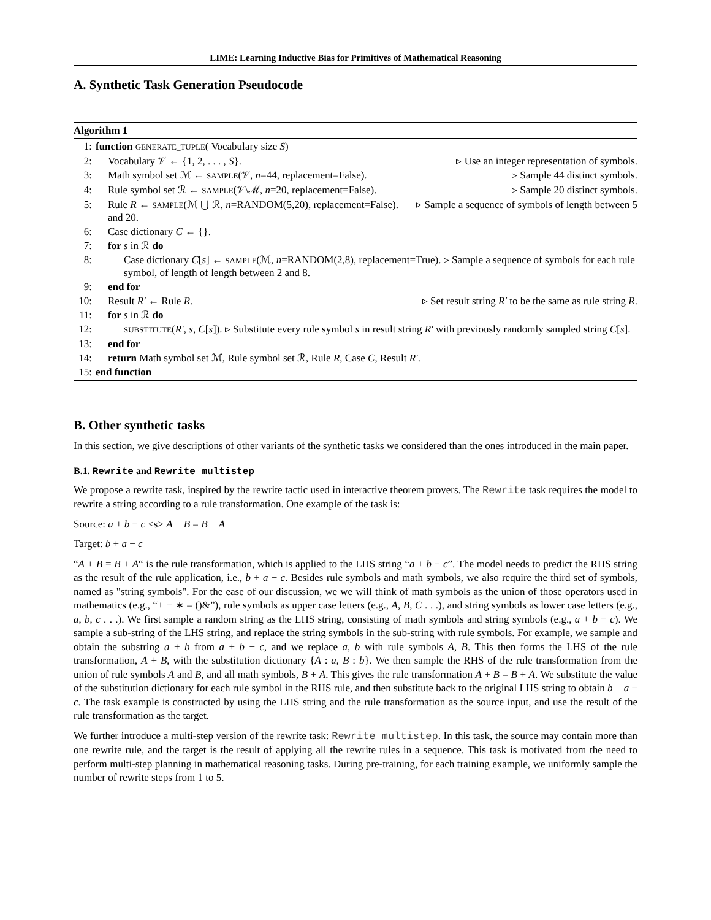LIME: Learning Inductive Bias for Primitives of Mathematical Reasoning
A. Synthetic Task Generation Pseudocode
Algorithm 1
1: function GENERATE_TUPLE( Vocabulary size S)
2: Vocabulary 𝒱 ← {1, 2, . . . , S}. ▹ Use an integer representation of symbols.
3: Math symbol set ℳ ← SAMPLE(𝒱, n=44, replacement=False). ▹ Sample 44 distinct symbols.
4: Rule symbol set ℛ ← SAMPLE(𝒱\ℳ, n=20, replacement=False). ▹ Sample 20 distinct symbols.
5: Rule R ← SAMPLE(ℳ ⋃ ℛ, n=RANDOM(5,20), replacement=False). ▹ Sample a sequence of symbols of length between 5
and 20.
6: Case dictionary C ← {}.
7: for s in ℛ do
8: Case dictionary C[s] ← SAMPLE(ℳ, n=RANDOM(2,8), replacement=True). ▹ Sample a sequence of symbols for each rule symbol, of length of length between 2 and 8.
9: end for
10: Result R′ ← Rule R. ▹ Set result string R′ to be the same as rule string R.
11: for s in ℛ do
12: SUBSTITUTE(R′, s, C[s]). ▹ Substitute every rule symbol s in result string R′ with previously randomly sampled string C[s].
13: end for
14: return Math symbol set ℳ, Rule symbol set ℛ, Rule R, Case C, Result R′.
15: end function
B. Other synthetic tasks
In this section, we give descriptions of other variants of the synthetic tasks we considered than the ones introduced in the main paper.
B.1. Rewrite and Rewrite_multistep
We propose a rewrite task, inspired by the rewrite tactic used in interactive theorem provers. The Rewrite task requires the model to rewrite a string according to a rule transformation. One example of the task is:
Source: a + b − c <s> A + B = B + A
Target: b + a − c
“A + B = B + A“ is the rule transformation, which is applied to the LHS string “a + b − c”. The model needs to predict the RHS string as the result of the rule application, i.e., b + a − c. Besides rule symbols and math symbols, we also require the third set of symbols, named as "string symbols". For the ease of our discussion, we we will think of math symbols as the union of those operators used in mathematics (e.g., “+ − ∗ = ()&”), rule symbols as upper case letters (e.g., A, B, C . . .), and string symbols as lower case letters (e.g., a, b, c . . .). We first sample a random string as the LHS string, consisting of math symbols and string symbols (e.g., a + b − c). We sample a sub-string of the LHS string, and replace the string symbols in the sub-string with rule symbols. For example, we sample and obtain the substring a + b from a + b − c, and we replace a, b with rule symbols A, B. This then forms the LHS of the rule transformation, A + B, with the substitution dictionary {A : a, B : b}. We then sample the RHS of the rule transformation from the union of rule symbols A and B, and all math symbols, B + A. This gives the rule transformation A + B = B + A. We substitute the value of the substitution dictionary for each rule symbol in the RHS rule, and then substitute back to the original LHS string to obtain b + a − c. The task example is constructed by using the LHS string and the rule transformation as the source input, and use the result of the rule transformation as the target.
We further introduce a multi-step version of the rewrite task: Rewrite_multistep. In this task, the source may contain more than one rewrite rule, and the target is the result of applying all the rewrite rules in a sequence. This task is motivated from the need to perform multi-step planning in mathematical reasoning tasks. During pre-training, for each training example, we uniformly sample the number of rewrite steps from 1 to 5.